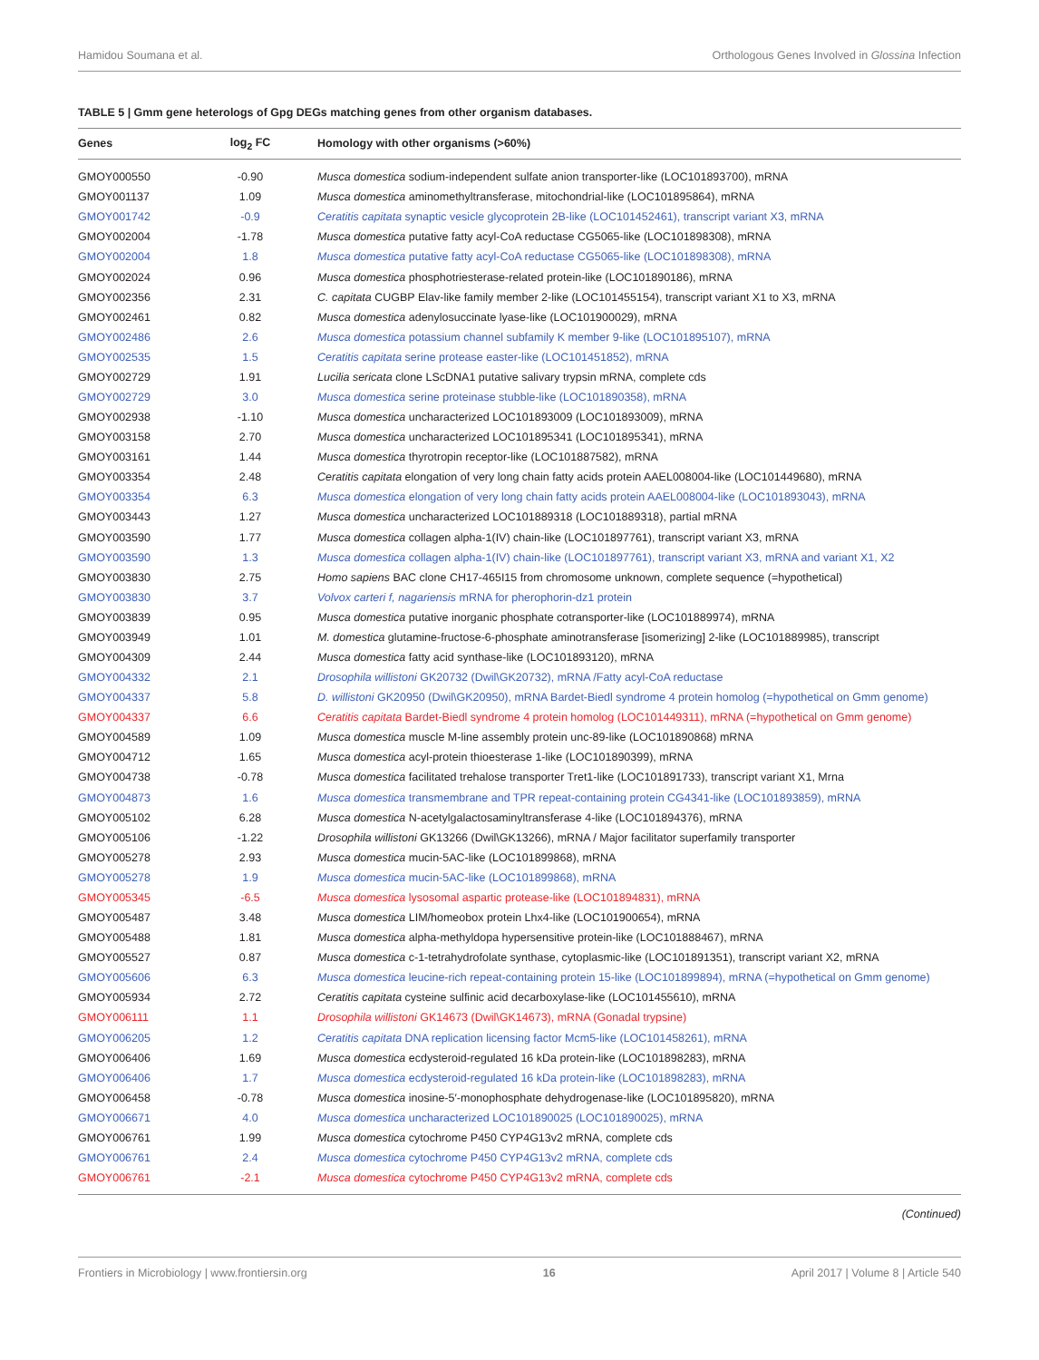Hamidou Soumana et al. Orthologous Genes Involved in Glossina Infection
TABLE 5 | Gmm gene heterologs of Gpg DEGs matching genes from other organism databases.
| Genes | log<sub>2</sub> FC | Homology with other organisms (>60%) |
| --- | --- | --- |
| GMOY000550 | -0.90 | Musca domestica sodium-independent sulfate anion transporter-like (LOC101893700), mRNA |
| GMOY001137 | 1.09 | Musca domestica aminomethyltransferase, mitochondrial-like (LOC101895864), mRNA |
| GMOY001742 | -0.9 | Ceratitis capitata synaptic vesicle glycoprotein 2B-like (LOC101452461), transcript variant X3, mRNA |
| GMOY002004 | -1.78 | Musca domestica putative fatty acyl-CoA reductase CG5065-like (LOC101898308), mRNA |
| GMOY002004 | 1.8 | Musca domestica putative fatty acyl-CoA reductase CG5065-like (LOC101898308), mRNA |
| GMOY002024 | 0.96 | Musca domestica phosphotriesterase-related protein-like (LOC101890186), mRNA |
| GMOY002356 | 2.31 | C. capitata CUGBP Elav-like family member 2-like (LOC101455154), transcript variant X1 to X3, mRNA |
| GMOY002461 | 0.82 | Musca domestica adenylosuccinate lyase-like (LOC101900029), mRNA |
| GMOY002486 | 2.6 | Musca domestica potassium channel subfamily K member 9-like (LOC101895107), mRNA |
| GMOY002535 | 1.5 | Ceratitis capitata serine protease easter-like (LOC101451852), mRNA |
| GMOY002729 | 1.91 | Lucilia sericata clone LScDNA1 putative salivary trypsin mRNA, complete cds |
| GMOY002729 | 3.0 | Musca domestica serine proteinase stubble-like (LOC101890358), mRNA |
| GMOY002938 | -1.10 | Musca domestica uncharacterized LOC101893009 (LOC101893009), mRNA |
| GMOY003158 | 2.70 | Musca domestica uncharacterized LOC101895341 (LOC101895341), mRNA |
| GMOY003161 | 1.44 | Musca domestica thyrotropin receptor-like (LOC101887582), mRNA |
| GMOY003354 | 2.48 | Ceratitis capitata elongation of very long chain fatty acids protein AAEL008004-like (LOC101449680), mRNA |
| GMOY003354 | 6.3 | Musca domestica elongation of very long chain fatty acids protein AAEL008004-like (LOC101893043), mRNA |
| GMOY003443 | 1.27 | Musca domestica uncharacterized LOC101889318 (LOC101889318), partial mRNA |
| GMOY003590 | 1.77 | Musca domestica collagen alpha-1(IV) chain-like (LOC101897761), transcript variant X3, mRNA |
| GMOY003590 | 1.3 | Musca domestica collagen alpha-1(IV) chain-like (LOC101897761), transcript variant X3, mRNA and variant X1, X2 |
| GMOY003830 | 2.75 | Homo sapiens BAC clone CH17-465I15 from chromosome unknown, complete sequence (=hypothetical) |
| GMOY003830 | 3.7 | Volvox carteri f, nagariensis mRNA for pherophorin-dz1 protein |
| GMOY003839 | 0.95 | Musca domestica putative inorganic phosphate cotransporter-like (LOC101889974), mRNA |
| GMOY003949 | 1.01 | M. domestica glutamine-fructose-6-phosphate aminotransferase [isomerizing] 2-like (LOC101889985), transcript |
| GMOY004309 | 2.44 | Musca domestica fatty acid synthase-like (LOC101893120), mRNA |
| GMOY004332 | 2.1 | Drosophila willistoni GK20732 (Dwil\GK20732), mRNA /Fatty acyl-CoA reductase |
| GMOY004337 | 5.8 | D. willistoni GK20950 (Dwil\GK20950), mRNA Bardet-Biedl syndrome 4 protein homolog (=hypothetical on Gmm genome) |
| GMOY004337 | 6.6 | Ceratitis capitata Bardet-Biedl syndrome 4 protein homolog (LOC101449311), mRNA (=hypothetical on Gmm genome) |
| GMOY004589 | 1.09 | Musca domestica muscle M-line assembly protein unc-89-like (LOC101890868) mRNA |
| GMOY004712 | 1.65 | Musca domestica acyl-protein thioesterase 1-like (LOC101890399), mRNA |
| GMOY004738 | -0.78 | Musca domestica facilitated trehalose transporter Tret1-like (LOC101891733), transcript variant X1, Mrna |
| GMOY004873 | 1.6 | Musca domestica transmembrane and TPR repeat-containing protein CG4341-like (LOC101893859), mRNA |
| GMOY005102 | 6.28 | Musca domestica N-acetylgalactosaminyltransferase 4-like (LOC101894376), mRNA |
| GMOY005106 | -1.22 | Drosophila willistoni GK13266 (Dwil\GK13266), mRNA / Major facilitator superfamily transporter |
| GMOY005278 | 2.93 | Musca domestica mucin-5AC-like (LOC101899868), mRNA |
| GMOY005278 | 1.9 | Musca domestica mucin-5AC-like (LOC101899868), mRNA |
| GMOY005345 | -6.5 | Musca domestica lysosomal aspartic protease-like (LOC101894831), mRNA |
| GMOY005487 | 3.48 | Musca domestica LIM/homeobox protein Lhx4-like (LOC101900654), mRNA |
| GMOY005488 | 1.81 | Musca domestica alpha-methyldopa hypersensitive protein-like (LOC101888467), mRNA |
| GMOY005527 | 0.87 | Musca domestica c-1-tetrahydrofolate synthase, cytoplasmic-like (LOC101891351), transcript variant X2, mRNA |
| GMOY005606 | 6.3 | Musca domestica leucine-rich repeat-containing protein 15-like (LOC101899894), mRNA (=hypothetical on Gmm genome) |
| GMOY005934 | 2.72 | Ceratitis capitata cysteine sulfinic acid decarboxylase-like (LOC101455610), mRNA |
| GMOY006111 | 1.1 | Drosophila willistoni GK14673 (Dwil\GK14673), mRNA (Gonadal trypsine) |
| GMOY006205 | 1.2 | Ceratitis capitata DNA replication licensing factor Mcm5-like (LOC101458261), mRNA |
| GMOY006406 | 1.69 | Musca domestica ecdysteroid-regulated 16 kDa protein-like (LOC101898283), mRNA |
| GMOY006406 | 1.7 | Musca domestica ecdysteroid-regulated 16 kDa protein-like (LOC101898283), mRNA |
| GMOY006458 | -0.78 | Musca domestica inosine-5′-monophosphate dehydrogenase-like (LOC101895820), mRNA |
| GMOY006671 | 4.0 | Musca domestica uncharacterized LOC101890025 (LOC101890025), mRNA |
| GMOY006761 | 1.99 | Musca domestica cytochrome P450 CYP4G13v2 mRNA, complete cds |
| GMOY006761 | 2.4 | Musca domestica cytochrome P450 CYP4G13v2 mRNA, complete cds |
| GMOY006761 | -2.1 | Musca domestica cytochrome P450 CYP4G13v2 mRNA, complete cds |
(Continued)
Frontiers in Microbiology | www.frontiersin.org 16 April 2017 | Volume 8 | Article 540